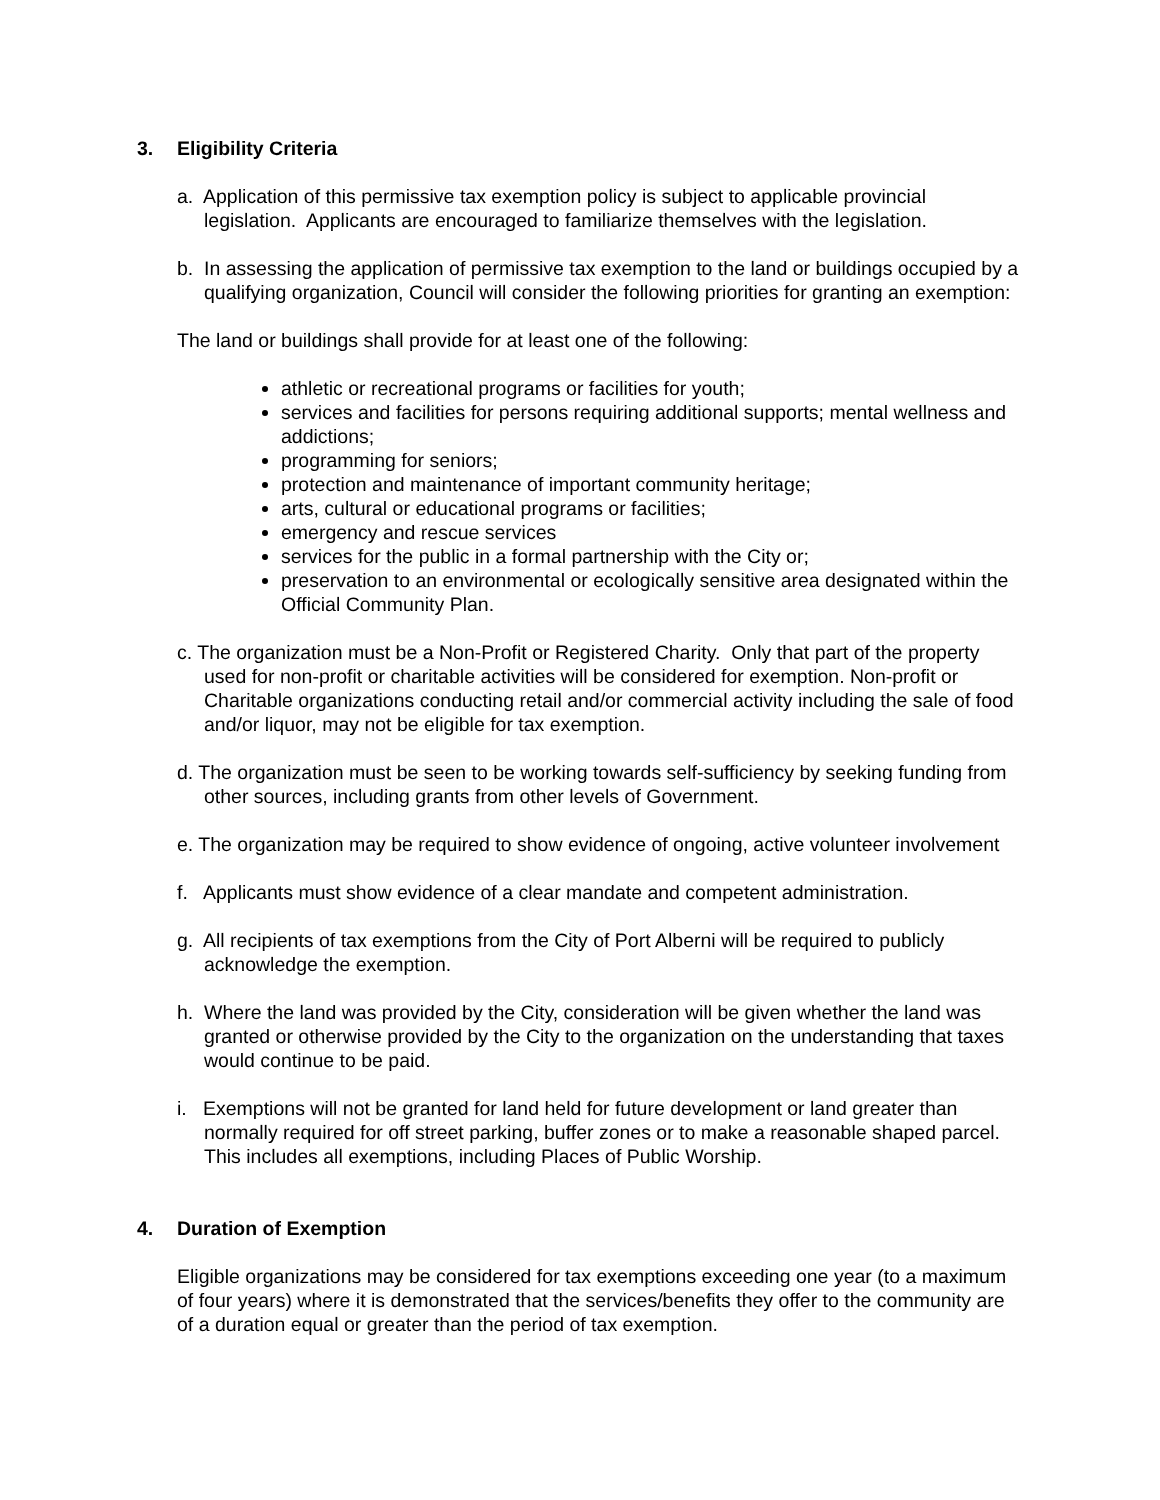3. Eligibility Criteria
a. Application of this permissive tax exemption policy is subject to applicable provincial legislation. Applicants are encouraged to familiarize themselves with the legislation.
b. In assessing the application of permissive tax exemption to the land or buildings occupied by a qualifying organization, Council will consider the following priorities for granting an exemption:
The land or buildings shall provide for at least one of the following:
athletic or recreational programs or facilities for youth;
services and facilities for persons requiring additional supports; mental wellness and addictions;
programming for seniors;
protection and maintenance of important community heritage;
arts, cultural or educational programs or facilities;
emergency and rescue services
services for the public in a formal partnership with the City or;
preservation to an environmental or ecologically sensitive area designated within the Official Community Plan.
c. The organization must be a Non-Profit or Registered Charity. Only that part of the property used for non-profit or charitable activities will be considered for exemption. Non-profit or Charitable organizations conducting retail and/or commercial activity including the sale of food and/or liquor, may not be eligible for tax exemption.
d. The organization must be seen to be working towards self-sufficiency by seeking funding from other sources, including grants from other levels of Government.
e. The organization may be required to show evidence of ongoing, active volunteer involvement
f. Applicants must show evidence of a clear mandate and competent administration.
g. All recipients of tax exemptions from the City of Port Alberni will be required to publicly acknowledge the exemption.
h. Where the land was provided by the City, consideration will be given whether the land was granted or otherwise provided by the City to the organization on the understanding that taxes would continue to be paid.
i. Exemptions will not be granted for land held for future development or land greater than normally required for off street parking, buffer zones or to make a reasonable shaped parcel. This includes all exemptions, including Places of Public Worship.
4. Duration of Exemption
Eligible organizations may be considered for tax exemptions exceeding one year (to a maximum of four years) where it is demonstrated that the services/benefits they offer to the community are of a duration equal or greater than the period of tax exemption.